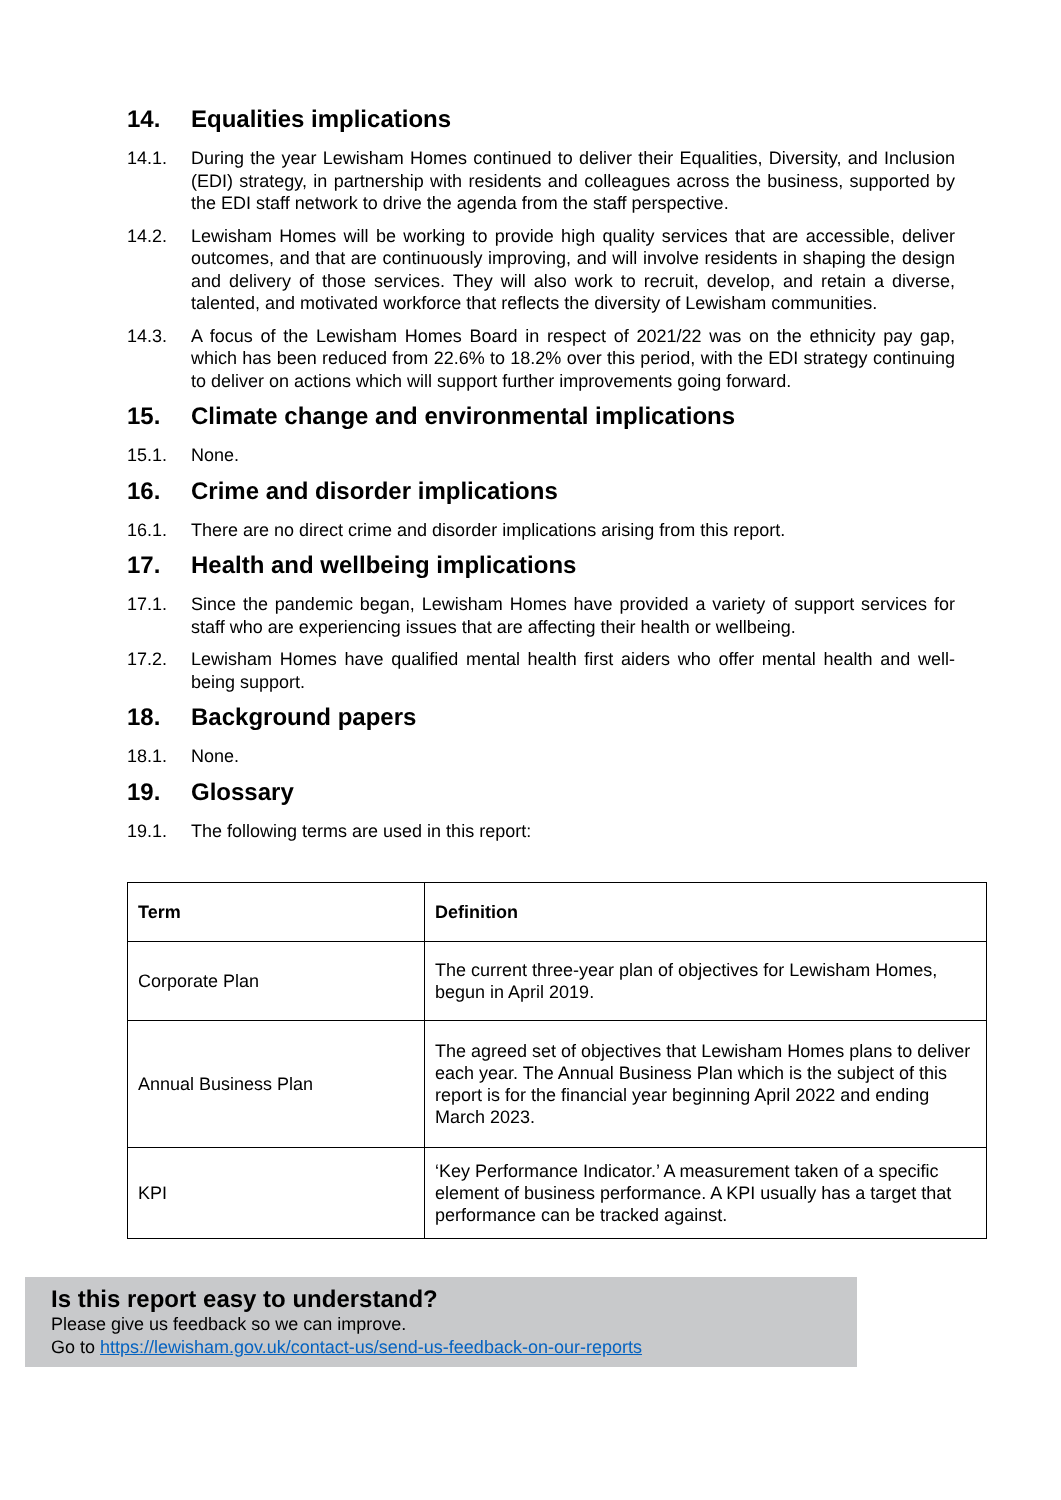14. Equalities implications
14.1. During the year Lewisham Homes continued to deliver their Equalities, Diversity, and Inclusion (EDI) strategy, in partnership with residents and colleagues across the business, supported by the EDI staff network to drive the agenda from the staff perspective.
14.2. Lewisham Homes will be working to provide high quality services that are accessible, deliver outcomes, and that are continuously improving, and will involve residents in shaping the design and delivery of those services. They will also work to recruit, develop, and retain a diverse, talented, and motivated workforce that reflects the diversity of Lewisham communities.
14.3. A focus of the Lewisham Homes Board in respect of 2021/22 was on the ethnicity pay gap, which has been reduced from 22.6% to 18.2% over this period, with the EDI strategy continuing to deliver on actions which will support further improvements going forward.
15. Climate change and environmental implications
15.1. None.
16. Crime and disorder implications
16.1. There are no direct crime and disorder implications arising from this report.
17. Health and wellbeing implications
17.1. Since the pandemic began, Lewisham Homes have provided a variety of support services for staff who are experiencing issues that are affecting their health or wellbeing.
17.2. Lewisham Homes have qualified mental health first aiders who offer mental health and well-being support.
18. Background papers
18.1. None.
19. Glossary
19.1. The following terms are used in this report:
| Term | Definition |
| --- | --- |
| Corporate Plan | The current three-year plan of objectives for Lewisham Homes, begun in April 2019. |
| Annual Business Plan | The agreed set of objectives that Lewisham Homes plans to deliver each year. The Annual Business Plan which is the subject of this report is for the financial year beginning April 2022 and ending March 2023. |
| KPI | ‘Key Performance Indicator.’ A measurement taken of a specific element of business performance. A KPI usually has a target that performance can be tracked against. |
Is this report easy to understand?
Please give us feedback so we can improve.
Go to https://lewisham.gov.uk/contact-us/send-us-feedback-on-our-reports